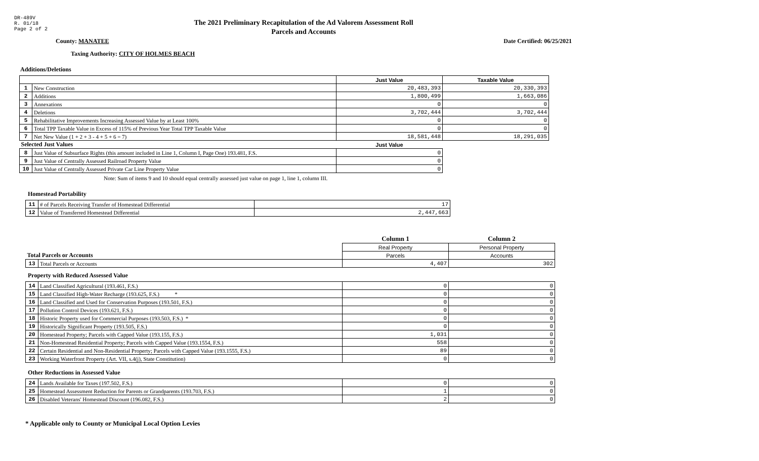DR-489V
R. 01/18
Page 2 of 2
The 2021 Preliminary Recapitulation of the Ad Valorem Assessment Roll
Parcels and Accounts
County: MANATEE Date Certified: 06/25/2021
Taxing Authority: CITY OF HOLMES BEACH
Additions/Deletions
| | | Just Value | Taxable Value |
| --- | --- | --- | --- |
| 1 | New Construction | 20,483,393 | 20,330,393 |
| 2 | Additions | 1,800,499 | 1,663,086 |
| 3 | Annexations | 0 | 0 |
| 4 | Deletions | 3,702,444 | 3,702,444 |
| 5 | Rehabilitative Improvements Increasing Assessed Value by at Least 100% | 0 | 0 |
| 6 | Total TPP Taxable Value in Excess of 115% of Previous Year Total TPP Taxable Value | 0 | 0 |
| 7 | Net New Value (1 + 2 + 3 - 4 + 5 + 6 = 7) | 18,581,448 | 18,291,035 |
| Selected Just Values | | Just Value | |
| 8 | Just Value of Subsurface Rights (this amount included in Line 1, Column I, Page One) 193.481, F.S. | 0 | |
| 9 | Just Value of Centrally Assessed Railroad Property Value | 0 | |
| 10 | Just Value of Centrally Assessed Private Car Line Property Value | 0 | |
Note: Sum of items 9 and 10 should equal centrally assessed just value on page 1, line 1, column III.
Homestead Portability
| 11 | # of Parcels Receiving Transfer of Homestead Differential | 17 |
| 12 | Value of Transferred Homestead Differential | 2,447,663 |
| | | Column 1 | Column 2 |
| | | Real Property | Personal Property |
| Total Parcels or Accounts | | Parcels | Accounts |
| 13 | Total Parcels or Accounts | 4,407 | 302 |
Property with Reduced Assessed Value
| 14 | Land Classified Agricultural (193.461, F.S.) | 0 | 0 |
| 15 | Land Classified High-Water Recharge (193.625, F.S.) * | 0 | 0 |
| 16 | Land Classified and Used for Conservation Purposes (193.501, F.S.) | 0 | 0 |
| 17 | Pollution Control Devices (193.621, F.S.) | 0 | 0 |
| 18 | Historic Property used for Commercial Purposes (193.503, F.S.) * | 0 | 0 |
| 19 | Historically Significant Property (193.505, F.S.) | 0 | 0 |
| 20 | Homestead Property; Parcels with Capped Value (193.155, F.S.) | 1,031 | 0 |
| 21 | Non-Homestead Residential Property; Parcels with Capped Value (193.1554, F.S.) | 558 | 0 |
| 22 | Certain Residential and Non-Residential Property; Parcels with Capped Value (193.1555, F.S.) | 89 | 0 |
| 23 | Working Waterfront Property (Art. VII, s.4(j), State Constitution) | 0 | 0 |
Other Reductions in Assessed Value
| 24 | Lands Available for Taxes (197.502, F.S.) | 0 | 0 |
| 25 | Homestead Assessment Reduction for Parents or Grandparents (193.703, F.S.) | 1 | 0 |
| 26 | Disabled Veterans' Homestead Discount (196.082, F.S.) | 2 | 0 |
* Applicable only to County or Municipal Local Option Levies